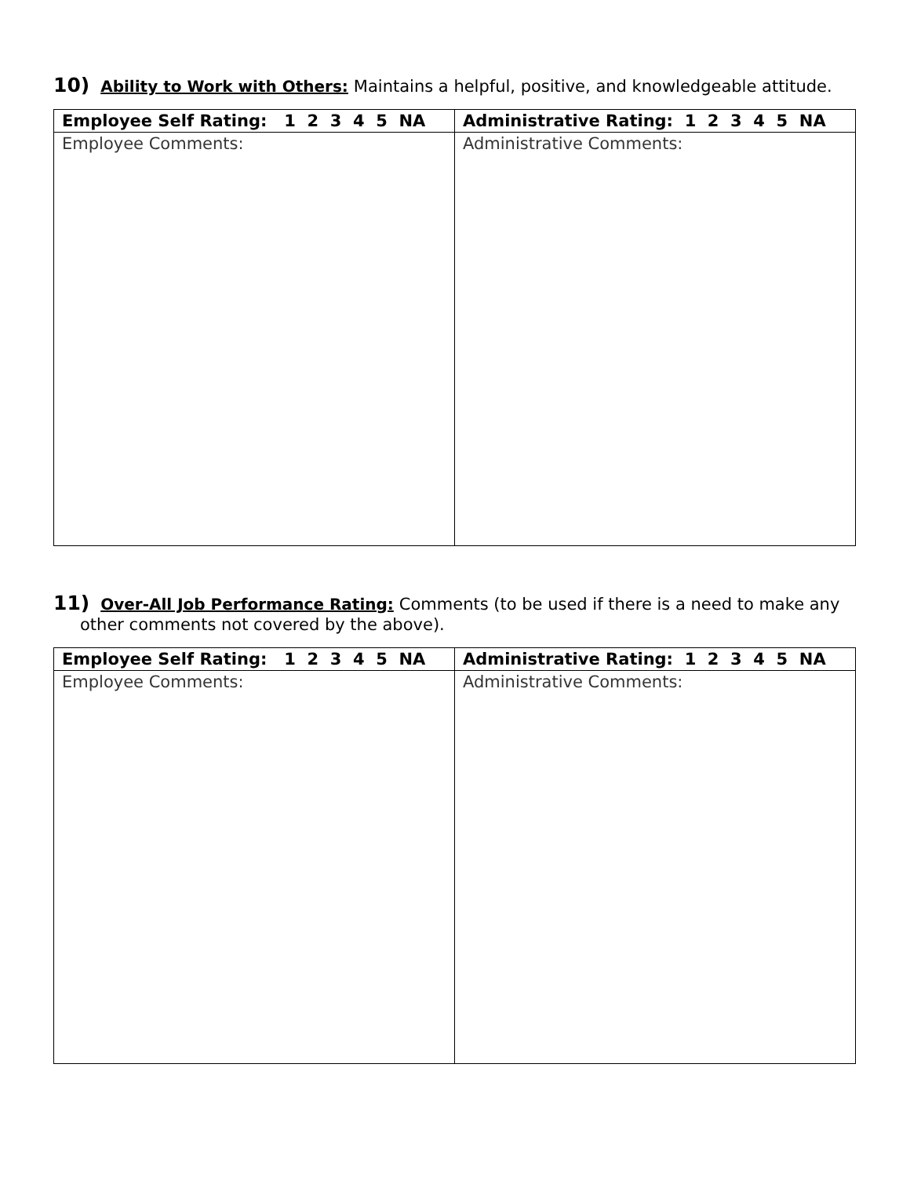10) Ability to Work with Others: Maintains a helpful, positive, and knowledgeable attitude.
| Employee Self Rating: 1 2 3 4 5 NA | Administrative Rating: 1 2 3 4 5 NA |
| --- | --- |
| Employee Comments: | Administrative Comments: |
11) Over-All Job Performance Rating: Comments (to be used if there is a need to make any other comments not covered by the above).
| Employee Self Rating: 1 2 3 4 5 NA | Administrative Rating: 1 2 3 4 5 NA |
| --- | --- |
| Employee Comments: | Administrative Comments: |